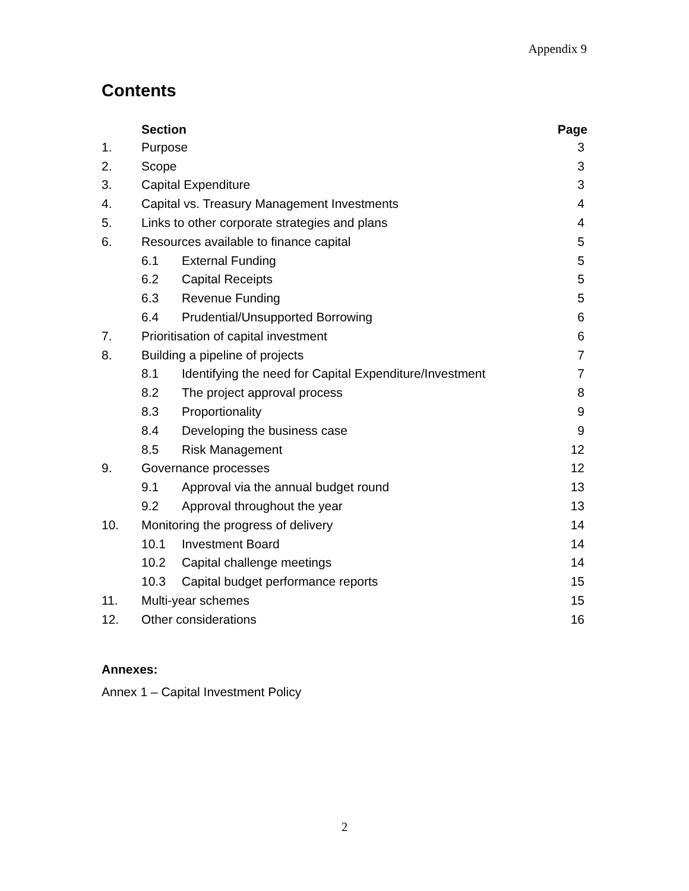Appendix 9
Contents
| | Section | | Page |
| --- | --- | --- | --- |
| 1. | Purpose | | 3 |
| 2. | Scope | | 3 |
| 3. | Capital Expenditure | | 3 |
| 4. | Capital vs. Treasury Management Investments | | 4 |
| 5. | Links to other corporate strategies and plans | | 4 |
| 6. | Resources available to finance capital | | 5 |
| | 6.1 | External Funding | 5 |
| | 6.2 | Capital Receipts | 5 |
| | 6.3 | Revenue Funding | 5 |
| | 6.4 | Prudential/Unsupported Borrowing | 6 |
| 7. | Prioritisation of capital investment | | 6 |
| 8. | Building a pipeline of projects | | 7 |
| | 8.1 | Identifying the need for Capital Expenditure/Investment | 7 |
| | 8.2 | The project approval process | 8 |
| | 8.3 | Proportionality | 9 |
| | 8.4 | Developing the business case | 9 |
| | 8.5 | Risk Management | 12 |
| 9. | Governance processes | | 12 |
| | 9.1 | Approval via the annual budget round | 13 |
| | 9.2 | Approval throughout the year | 13 |
| 10. | Monitoring the progress of delivery | | 14 |
| | 10.1 | Investment Board | 14 |
| | 10.2 | Capital challenge meetings | 14 |
| | 10.3 | Capital budget performance reports | 15 |
| 11. | Multi-year schemes | | 15 |
| 12. | Other considerations | | 16 |
Annexes:
Annex 1 – Capital Investment Policy
2